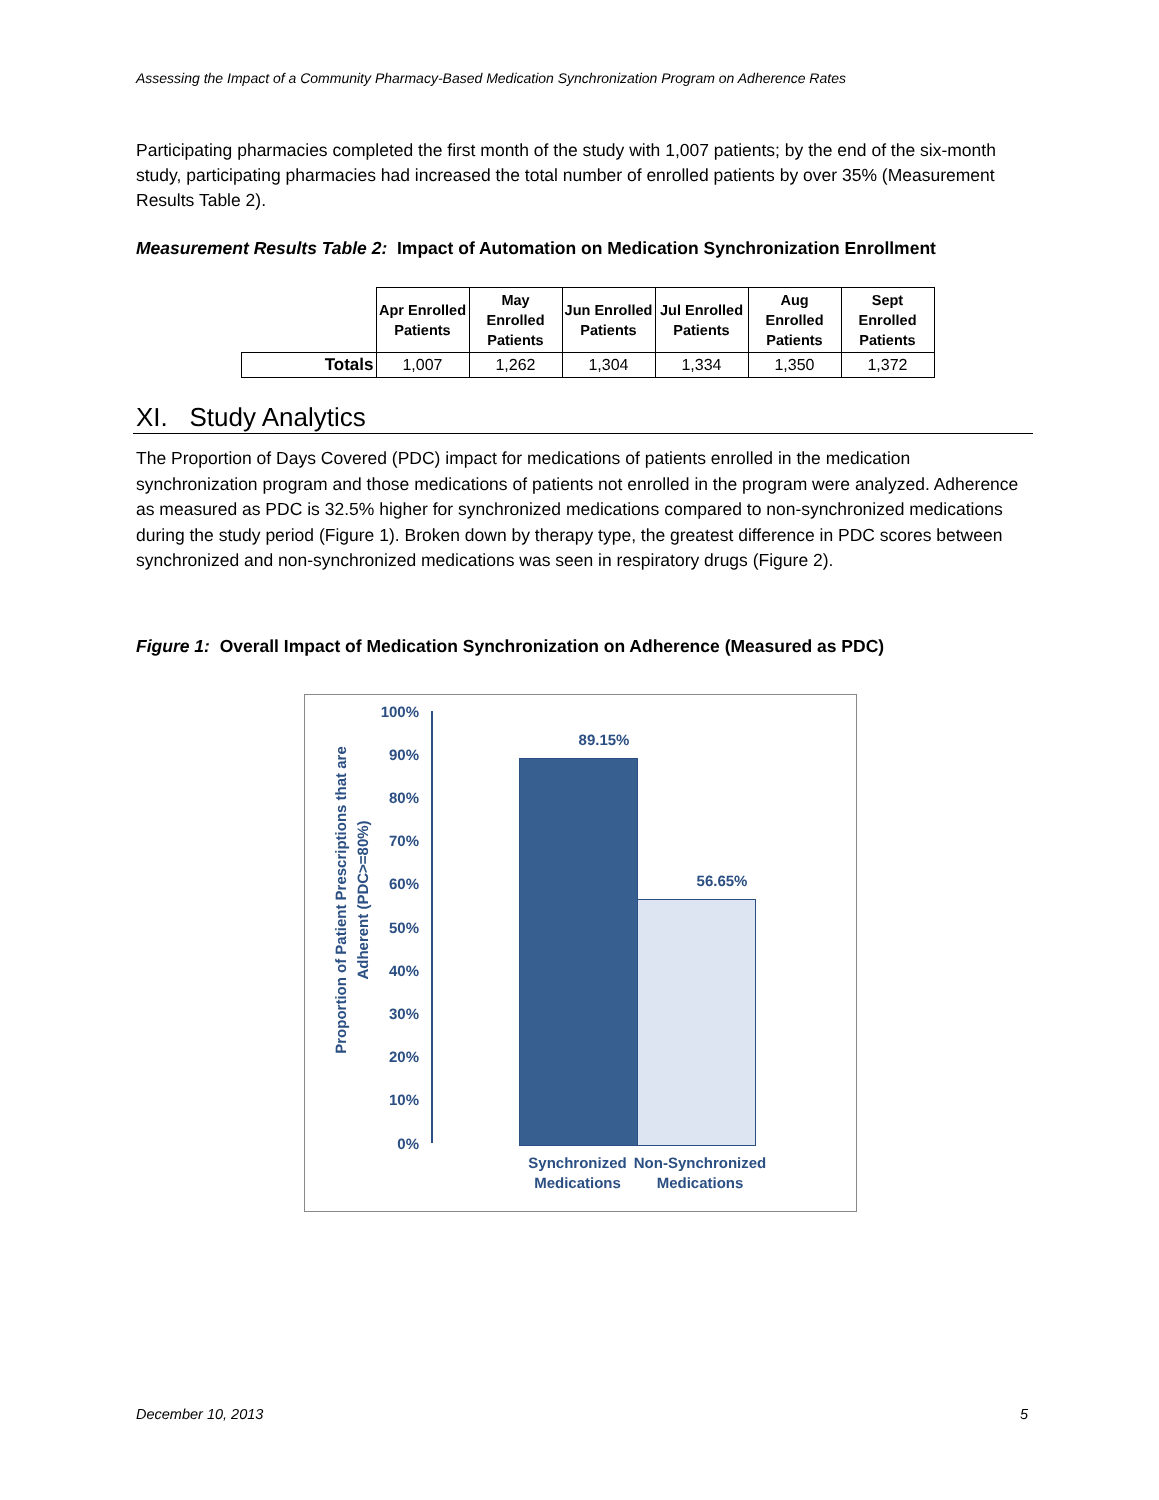Assessing the Impact of a Community Pharmacy-Based Medication Synchronization Program on Adherence Rates
Participating pharmacies completed the first month of the study with 1,007 patients; by the end of the six-month study, participating pharmacies had increased the total number of enrolled patients by over 35% (Measurement Results Table 2).
Measurement Results Table 2: Impact of Automation on Medication Synchronization Enrollment
| | Apr Enrolled Patients | May Enrolled Patients | Jun Enrolled Patients | Jul Enrolled Patients | Aug Enrolled Patients | Sept Enrolled Patients |
| --- | --- | --- | --- | --- | --- | --- |
| Totals | 1,007 | 1,262 | 1,304 | 1,334 | 1,350 | 1,372 |
XI. Study Analytics
The Proportion of Days Covered (PDC) impact for medications of patients enrolled in the medication synchronization program and those medications of patients not enrolled in the program were analyzed. Adherence as measured as PDC is 32.5% higher for synchronized medications compared to non-synchronized medications during the study period (Figure 1). Broken down by therapy type, the greatest difference in PDC scores between synchronized and non-synchronized medications was seen in respiratory drugs (Figure 2).
Figure 1: Overall Impact of Medication Synchronization on Adherence (Measured as PDC)
Proportion of Patient Prescriptions that are Adherent (PDC>=80%)
100%
90%
80%
70%
60%
50%
40%
30%
20%
10%
0%
89.15%
56.65%
Synchronized Medications
Non-Synchronized Medications
December 10, 2013 5